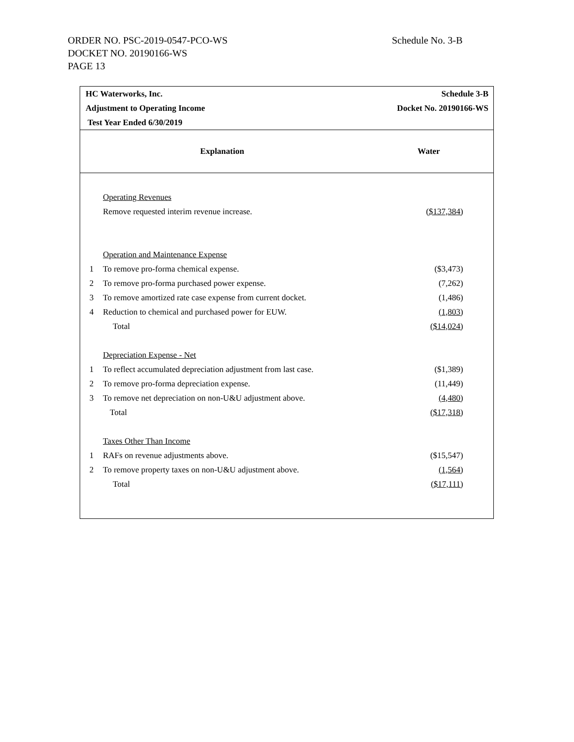ORDER NO. PSC-2019-0547-PCO-WS
DOCKET NO. 20190166-WS
PAGE 13
Schedule No. 3-B
| HC Waterworks, Inc. | | Schedule 3-B |
| Adjustment to Operating Income | | Docket No. 20190166-WS |
| Test Year Ended 6/30/2019 | | |
| Explanation | | Water |
| | Operating Revenues | |
| | Remove requested interim revenue increase. | ($137,384) |
| | Operation and Maintenance Expense | |
| 1 | To remove pro-forma chemical expense. | ($3,473) |
| 2 | To remove pro-forma purchased power expense. | (7,262) |
| 3 | To remove amortized rate case expense from current docket. | (1,486) |
| 4 | Reduction to chemical and purchased power for EUW. | (1,803) |
| | Total | ($14,024) |
| | Depreciation Expense - Net | |
| 1 | To reflect accumulated depreciation adjustment from last case. | ($1,389) |
| 2 | To remove pro-forma depreciation expense. | (11,449) |
| 3 | To remove net depreciation on non-U&U adjustment above. | (4,480) |
| | Total | ($17,318) |
| | Taxes Other Than Income | |
| 1 | RAFs on revenue adjustments above. | ($15,547) |
| 2 | To remove property taxes on non-U&U adjustment above. | (1,564) |
| | Total | ($17,111) |